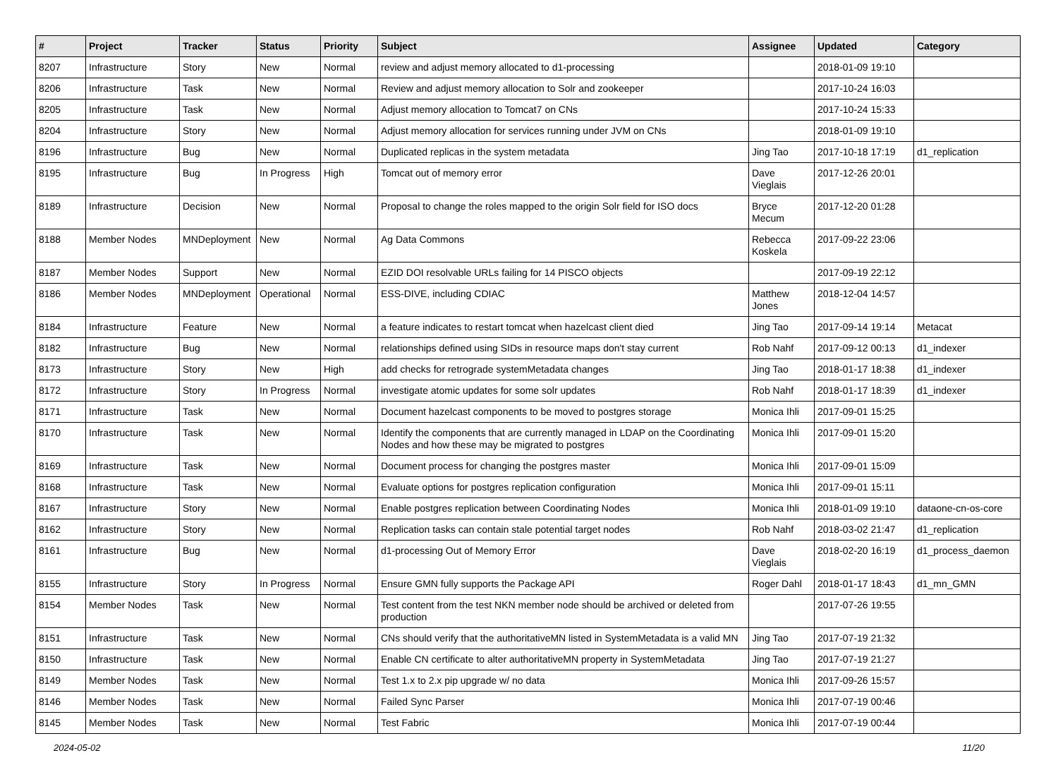| # | Project | Tracker | Status | Priority | Subject | Assignee | Updated | Category |
| --- | --- | --- | --- | --- | --- | --- | --- | --- |
| 8207 | Infrastructure | Story | New | Normal | review and adjust memory allocated to d1-processing | | 2018-01-09 19:10 | |
| 8206 | Infrastructure | Task | New | Normal | Review and adjust memory allocation to Solr and zookeeper | | 2017-10-24 16:03 | |
| 8205 | Infrastructure | Task | New | Normal | Adjust memory allocation to Tomcat7 on CNs | | 2017-10-24 15:33 | |
| 8204 | Infrastructure | Story | New | Normal | Adjust memory allocation for services running under JVM on CNs | | 2018-01-09 19:10 | |
| 8196 | Infrastructure | Bug | New | Normal | Duplicated replicas in the system metadata | Jing Tao | 2017-10-18 17:19 | d1_replication |
| 8195 | Infrastructure | Bug | In Progress | High | Tomcat out of memory error | Dave Vieglais | 2017-12-26 20:01 | |
| 8189 | Infrastructure | Decision | New | Normal | Proposal to change the roles mapped to the origin Solr field for ISO docs | Bryce Mecum | 2017-12-20 01:28 | |
| 8188 | Member Nodes | MNDeployment | New | Normal | Ag Data Commons | Rebecca Koskela | 2017-09-22 23:06 | |
| 8187 | Member Nodes | Support | New | Normal | EZID DOI resolvable URLs failing for 14 PISCO objects | | 2017-09-19 22:12 | |
| 8186 | Member Nodes | MNDeployment | Operational | Normal | ESS-DIVE, including CDIAC | Matthew Jones | 2018-12-04 14:57 | |
| 8184 | Infrastructure | Feature | New | Normal | a feature indicates to restart tomcat when hazelcast client died | Jing Tao | 2017-09-14 19:14 | Metacat |
| 8182 | Infrastructure | Bug | New | Normal | relationships defined using SIDs in resource maps don't stay current | Rob Nahf | 2017-09-12 00:13 | d1_indexer |
| 8173 | Infrastructure | Story | New | High | add checks for retrograde systemMetadata changes | Jing Tao | 2018-01-17 18:38 | d1_indexer |
| 8172 | Infrastructure | Story | In Progress | Normal | investigate atomic updates for some solr updates | Rob Nahf | 2018-01-17 18:39 | d1_indexer |
| 8171 | Infrastructure | Task | New | Normal | Document hazelcast components to be moved to postgres storage | Monica Ihli | 2017-09-01 15:25 | |
| 8170 | Infrastructure | Task | New | Normal | Identify the components that are currently managed in LDAP on the Coordinating Nodes and how these may be migrated to postgres | Monica Ihli | 2017-09-01 15:20 | |
| 8169 | Infrastructure | Task | New | Normal | Document process for changing the postgres master | Monica Ihli | 2017-09-01 15:09 | |
| 8168 | Infrastructure | Task | New | Normal | Evaluate options for postgres replication configuration | Monica Ihli | 2017-09-01 15:11 | |
| 8167 | Infrastructure | Story | New | Normal | Enable postgres replication between Coordinating Nodes | Monica Ihli | 2018-01-09 19:10 | dataone-cn-os-core |
| 8162 | Infrastructure | Story | New | Normal | Replication tasks can contain stale potential target nodes | Rob Nahf | 2018-03-02 21:47 | d1_replication |
| 8161 | Infrastructure | Bug | New | Normal | d1-processing Out of Memory Error | Dave Vieglais | 2018-02-20 16:19 | d1_process_daemon |
| 8155 | Infrastructure | Story | In Progress | Normal | Ensure GMN fully supports the Package API | Roger Dahl | 2018-01-17 18:43 | d1_mn_GMN |
| 8154 | Member Nodes | Task | New | Normal | Test content from the test NKN member node should be archived or deleted from production | | 2017-07-26 19:55 | |
| 8151 | Infrastructure | Task | New | Normal | CNs should verify that the authoritativeMN listed in SystemMetadata is a valid MN | Jing Tao | 2017-07-19 21:32 | |
| 8150 | Infrastructure | Task | New | Normal | Enable CN certificate to alter authoritativeMN property in SystemMetadata | Jing Tao | 2017-07-19 21:27 | |
| 8149 | Member Nodes | Task | New | Normal | Test 1.x to 2.x pip upgrade w/ no data | Monica Ihli | 2017-09-26 15:57 | |
| 8146 | Member Nodes | Task | New | Normal | Failed Sync Parser | Monica Ihli | 2017-07-19 00:46 | |
| 8145 | Member Nodes | Task | New | Normal | Test Fabric | Monica Ihli | 2017-07-19 00:44 | |
2024-05-02 11/20